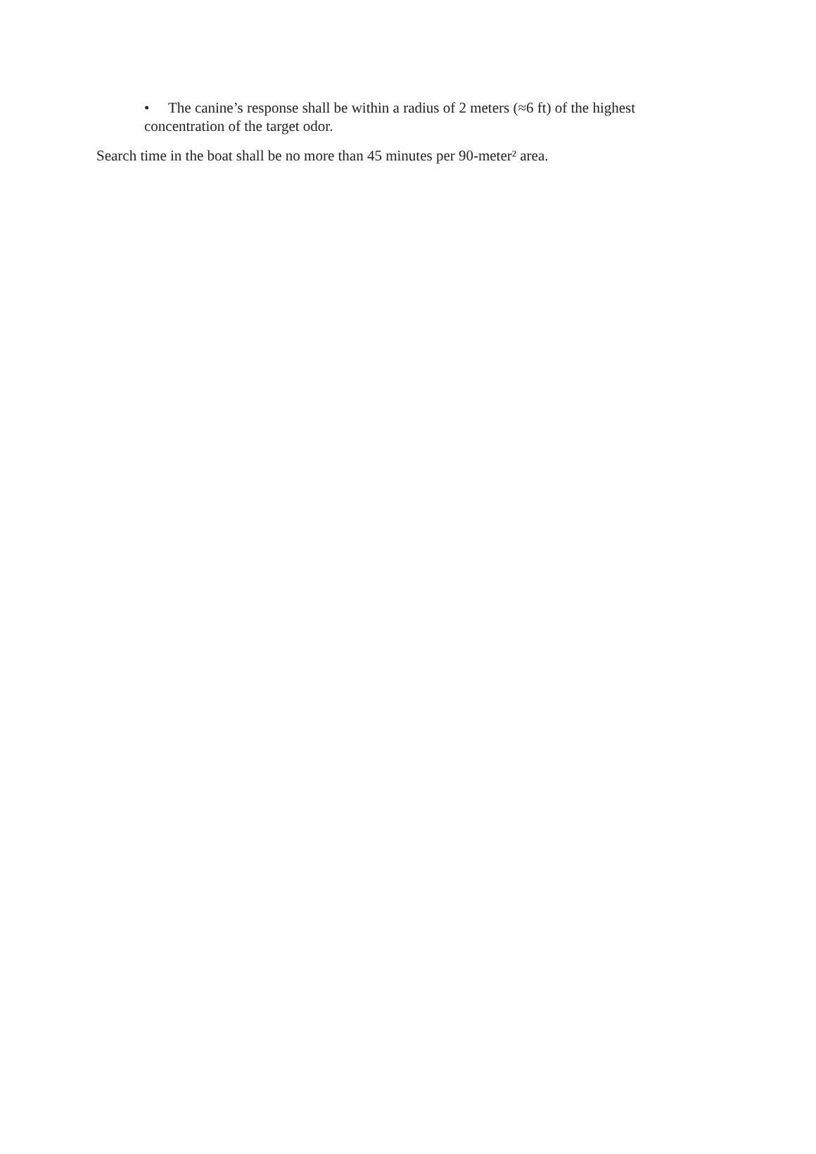• The canine’s response shall be within a radius of 2 meters (≈6 ft) of the highest concentration of the target odor.
Search time in the boat shall be no more than 45 minutes per 90-meter² area.